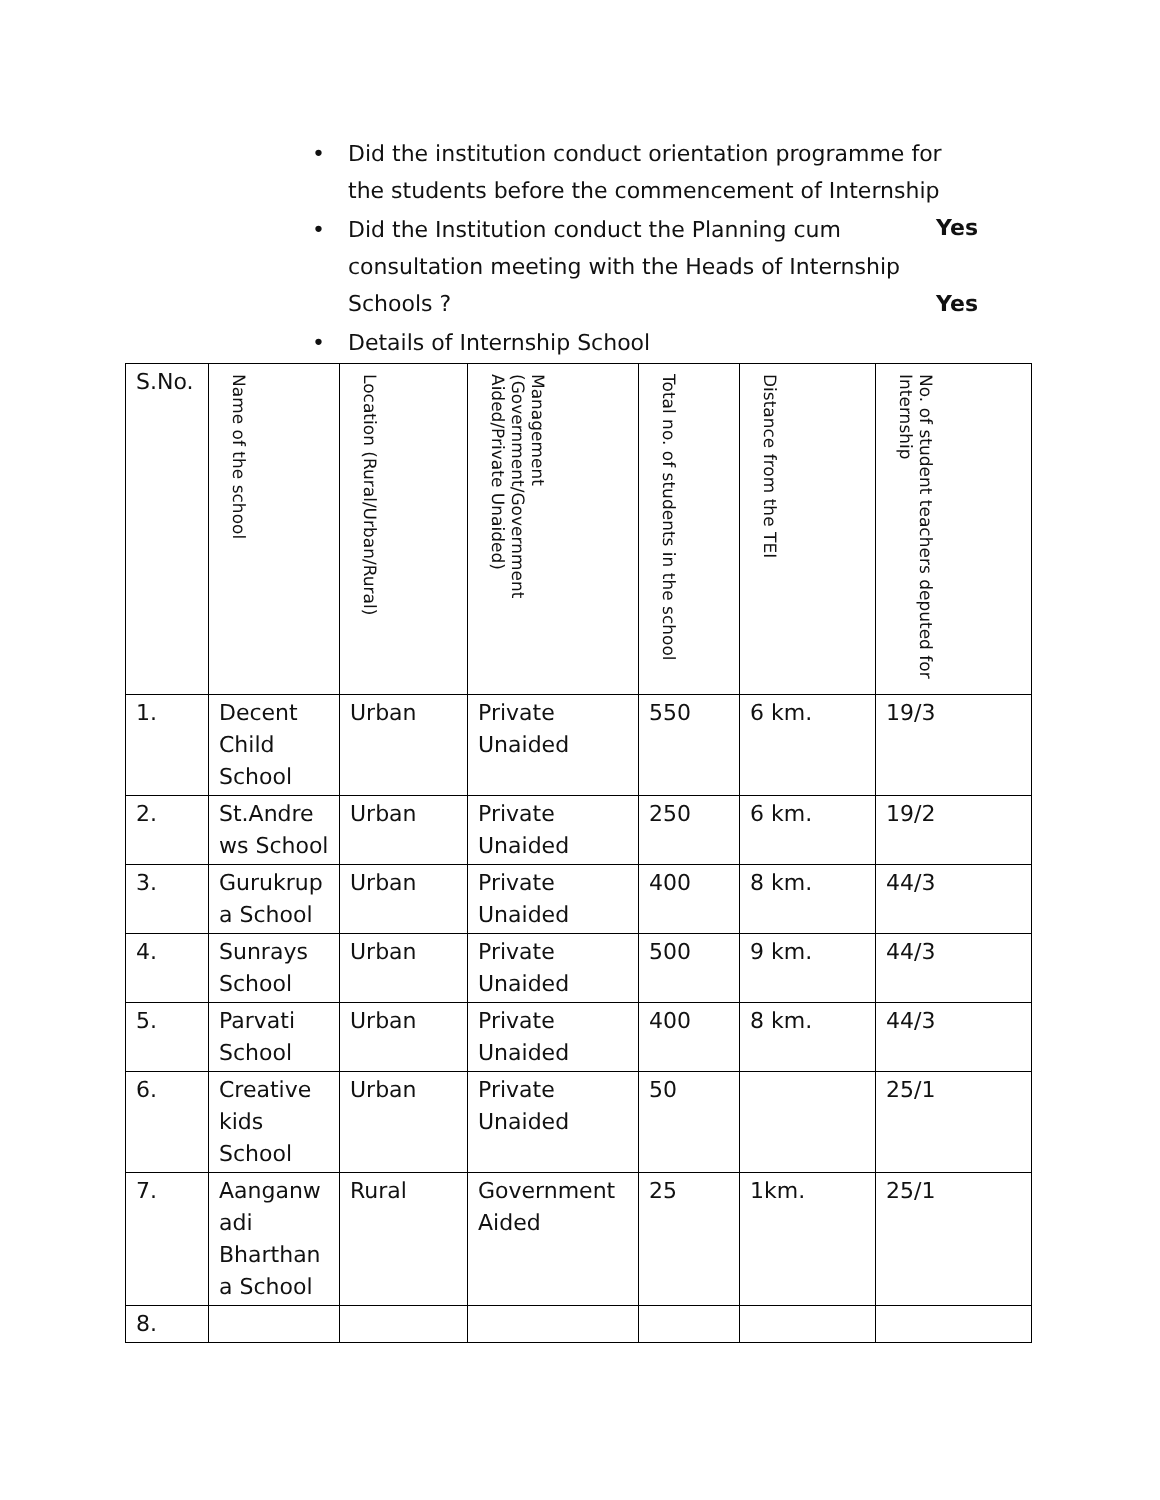• Did the institution conduct orientation programme for the students before the commencement of Internship Yes
• Did the Institution conduct the Planning cum consultation meeting with the Heads of Internship Schools ? Yes
• Details of Internship School
| S.No. | Name of the school | Location (Rural/Urban/Rural) | Management (Government/Government Aided/Private Unaided) | Total no. of students in the school | Distance from the TEI | No. of student teachers deputed for Internship |
| --- | --- | --- | --- | --- | --- | --- |
| 1. | Decent Child School | Urban | Private Unaided | 550 | 6 km. | 19/3 |
| 2. | St.Andre ws School | Urban | Private Unaided | 250 | 6 km. | 19/2 |
| 3. | Gurukrup a School | Urban | Private Unaided | 400 | 8 km. | 44/3 |
| 4. | Sunrays School | Urban | Private Unaided | 500 | 9 km. | 44/3 |
| 5. | Parvati School | Urban | Private Unaided | 400 | 8 km. | 44/3 |
| 6. | Creative kids School | Urban | Private Unaided | 50 | | 25/1 |
| 7. | Aanganw adi Bharthan a School | Rural | Government Aided | 25 | 1km. | 25/1 |
| 8. | | | | | | |